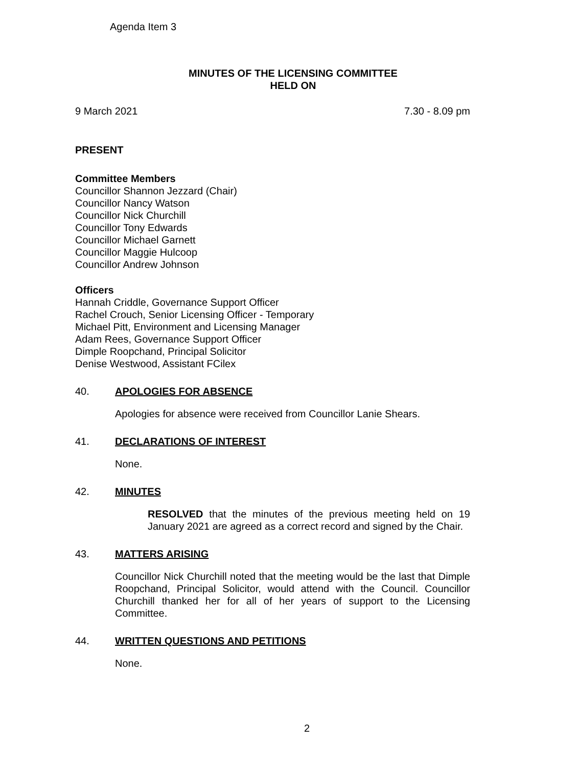Agenda Item 3
MINUTES OF THE LICENSING COMMITTEE
HELD ON
9 March 2021 7.30 - 8.09 pm
PRESENT
Committee Members
Councillor Shannon Jezzard (Chair)
Councillor Nancy Watson
Councillor Nick Churchill
Councillor Tony Edwards
Councillor Michael Garnett
Councillor Maggie Hulcoop
Councillor Andrew Johnson
Officers
Hannah Criddle, Governance Support Officer
Rachel Crouch, Senior Licensing Officer - Temporary
Michael Pitt, Environment and Licensing Manager
Adam Rees, Governance Support Officer
Dimple Roopchand, Principal Solicitor
Denise Westwood, Assistant FCilex
40. APOLOGIES FOR ABSENCE
Apologies for absence were received from Councillor Lanie Shears.
41. DECLARATIONS OF INTEREST
None.
42. MINUTES
RESOLVED that the minutes of the previous meeting held on 19 January 2021 are agreed as a correct record and signed by the Chair.
43. MATTERS ARISING
Councillor Nick Churchill noted that the meeting would be the last that Dimple Roopchand, Principal Solicitor, would attend with the Council. Councillor Churchill thanked her for all of her years of support to the Licensing Committee.
44. WRITTEN QUESTIONS AND PETITIONS
None.
2